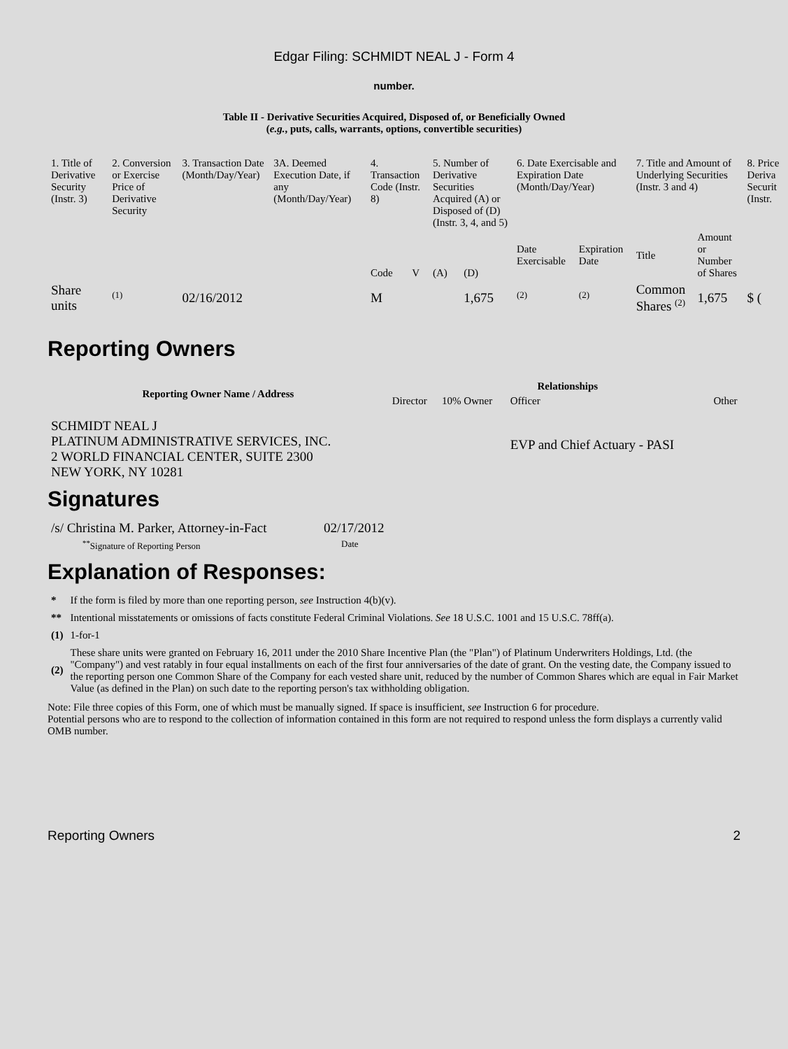Edgar Filing: SCHMIDT NEAL J - Form 4
number.
Table II - Derivative Securities Acquired, Disposed of, or Beneficially Owned
(e.g., puts, calls, warrants, options, convertible securities)
| 1. Title of Derivative Security (Instr. 3) | 2. Conversion or Exercise Price of Derivative Security | 3. Transaction Date (Month/Day/Year) | 3A. Deemed Execution Date, if any (Month/Day/Year) | 4. Transaction Code (Instr. 8) | | 5. Number of Derivative Securities Acquired (A) or Disposed of (D) (Instr. 3, 4, and 5) | | 6. Date Exercisable and Expiration Date (Month/Day/Year) | | 7. Title and Amount of Underlying Securities (Instr. 3 and 4) | | 8. Price Deriva Securit (Instr. |
| --- | --- | --- | --- | --- | --- | --- | --- | --- | --- | --- | --- | --- |
| | | | | Code | V | (A) | (D) | Date Exercisable | Expiration Date | Title | Amount or Number of Shares | |
| Share units | <sup>(1)</sup> | 02/16/2012 | | M | | | 1,675 | <sup>(2)</sup> | <sup>(2)</sup> | Common Shares <sup>(2)</sup> | 1,675 | $ ( |
Reporting Owners
| Reporting Owner Name / Address | Relationships | | | |
| --- | --- | --- | --- | --- |
| | Director | 10% Owner | Officer | Other |
| SCHMIDT NEAL J PLATINUM ADMINISTRATIVE SERVICES, INC. 2 WORLD FINANCIAL CENTER, SUITE 2300 NEW YORK, NY 10281 | | | EVP and Chief Actuary - PASI | |
Signatures
| /s/ Christina M. Parker, Attorney-in-Fact | 02/17/2012 |
| <sup>**</sup> Signature of Reporting Person | Date |
Explanation of Responses:
| * | If the form is filed by more than one reporting person, see Instruction 4(b)(v). |
| ** | Intentional misstatements or omissions of facts constitute Federal Criminal Violations. See 18 U.S.C. 1001 and 15 U.S.C. 78ff(a). |
| (1) | 1-for-1 |
| (2) | These share units were granted on February 16, 2011 under the 2010 Share Incentive Plan (the "Plan") of Platinum Underwriters Holdings, Ltd. (the "Company") and vest ratably in four equal installments on each of the first four anniversaries of the date of grant. On the vesting date, the Company issued to the reporting person one Common Share of the Company for each vested share unit, reduced by the number of Common Shares which are equal in Fair Market Value (as defined in the Plan) on such date to the reporting person's tax withholding obligation. |
Note: File three copies of this Form, one of which must be manually signed. If space is insufficient, see Instruction 6 for procedure.
Potential persons who are to respond to the collection of information contained in this form are not required to respond unless the form displays a currently valid OMB number.
Reporting Owners 2